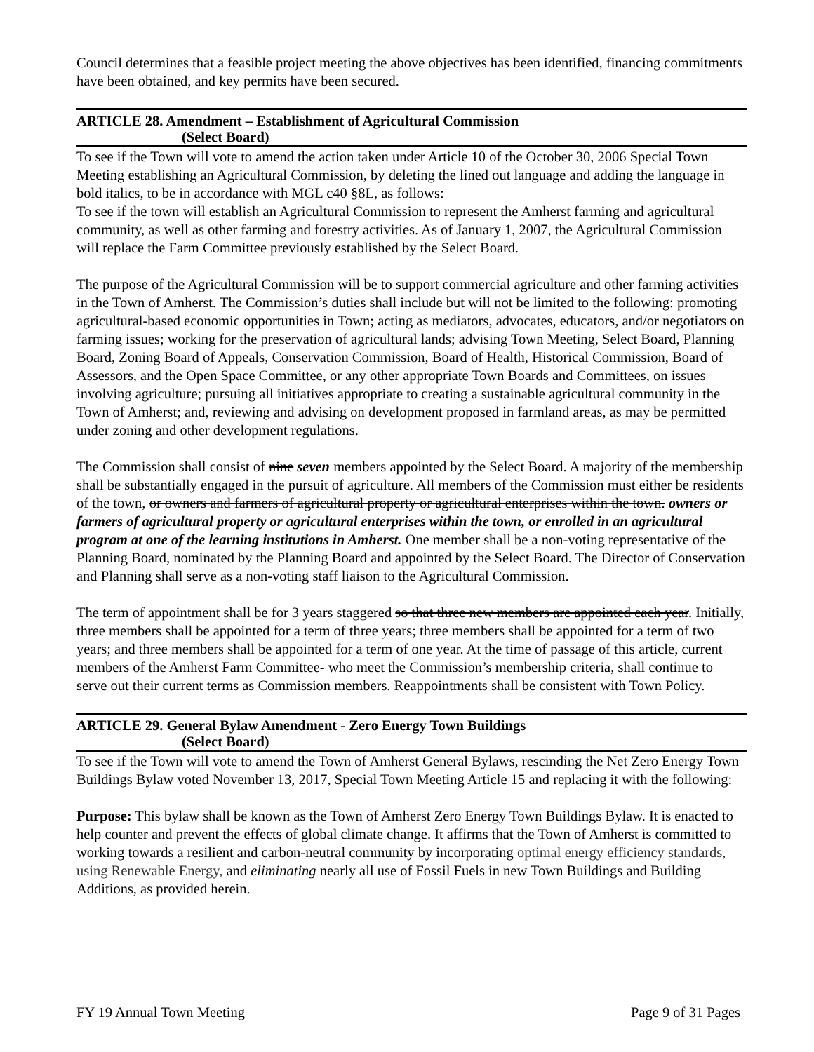Council determines that a feasible project meeting the above objectives has been identified, financing commitments have been obtained, and key permits have been secured.
ARTICLE 28. Amendment – Establishment of Agricultural Commission
(Select Board)
To see if the Town will vote to amend the action taken under Article 10 of the October 30, 2006 Special Town Meeting establishing an Agricultural Commission, by deleting the lined out language and adding the language in bold italics, to be in accordance with MGL c40 §8L, as follows:
To see if the town will establish an Agricultural Commission to represent the Amherst farming and agricultural community, as well as other farming and forestry activities. As of January 1, 2007, the Agricultural Commission will replace the Farm Committee previously established by the Select Board.
The purpose of the Agricultural Commission will be to support commercial agriculture and other farming activities in the Town of Amherst. The Commission’s duties shall include but will not be limited to the following: promoting agricultural-based economic opportunities in Town; acting as mediators, advocates, educators, and/or negotiators on farming issues; working for the preservation of agricultural lands; advising Town Meeting, Select Board, Planning Board, Zoning Board of Appeals, Conservation Commission, Board of Health, Historical Commission, Board of Assessors, and the Open Space Committee, or any other appropriate Town Boards and Committees, on issues involving agriculture; pursuing all initiatives appropriate to creating a sustainable agricultural community in the Town of Amherst; and, reviewing and advising on development proposed in farmland areas, as may be permitted under zoning and other development regulations.
The Commission shall consist of nine seven members appointed by the Select Board. A majority of the membership shall be substantially engaged in the pursuit of agriculture. All members of the Commission must either be residents of the town, or owners and farmers of agricultural property or agricultural enterprises within the town. owners or farmers of agricultural property or agricultural enterprises within the town, or enrolled in an agricultural program at one of the learning institutions in Amherst. One member shall be a non-voting representative of the Planning Board, nominated by the Planning Board and appointed by the Select Board. The Director of Conservation and Planning shall serve as a non-voting staff liaison to the Agricultural Commission.
The term of appointment shall be for 3 years staggered so that three new members are appointed each year. Initially, three members shall be appointed for a term of three years; three members shall be appointed for a term of two years; and three members shall be appointed for a term of one year. At the time of passage of this article, current members of the Amherst Farm Committee- who meet the Commission’s membership criteria, shall continue to serve out their current terms as Commission members. Reappointments shall be consistent with Town Policy.
ARTICLE 29. General Bylaw Amendment - Zero Energy Town Buildings
(Select Board)
To see if the Town will vote to amend the Town of Amherst General Bylaws, rescinding the Net Zero Energy Town Buildings Bylaw voted November 13, 2017, Special Town Meeting Article 15 and replacing it with the following:
Purpose: This bylaw shall be known as the Town of Amherst Zero Energy Town Buildings Bylaw. It is enacted to help counter and prevent the effects of global climate change. It affirms that the Town of Amherst is committed to working towards a resilient and carbon-neutral community by incorporating optimal energy efficiency standards, using Renewable Energy, and eliminating nearly all use of Fossil Fuels in new Town Buildings and Building Additions, as provided herein.
FY 19 Annual Town Meeting Page 9 of 31 Pages